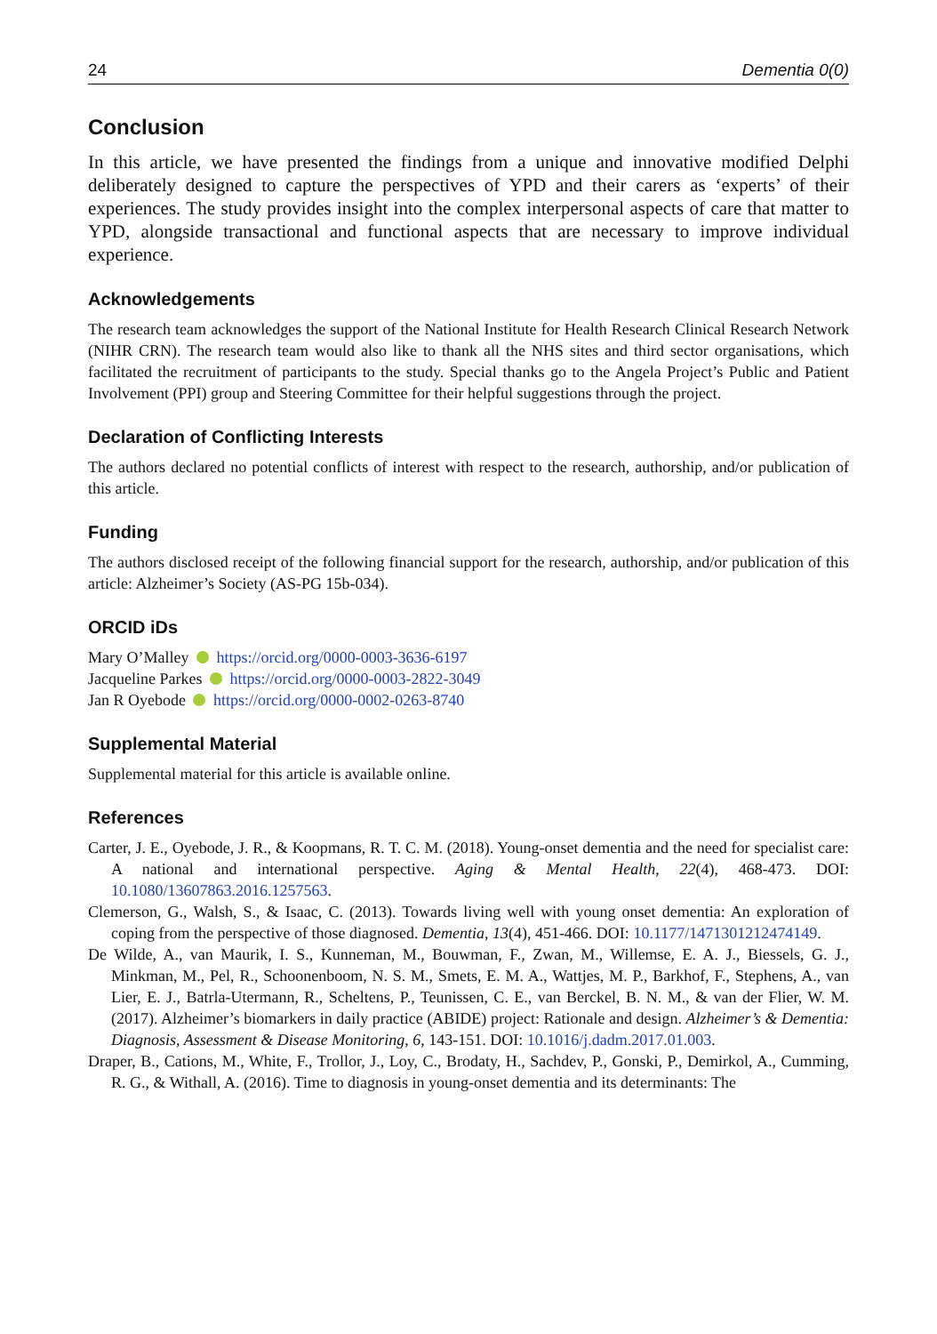24 Dementia 0(0)
Conclusion
In this article, we have presented the findings from a unique and innovative modified Delphi deliberately designed to capture the perspectives of YPD and their carers as ‘experts’ of their experiences. The study provides insight into the complex interpersonal aspects of care that matter to YPD, alongside transactional and functional aspects that are necessary to improve individual experience.
Acknowledgements
The research team acknowledges the support of the National Institute for Health Research Clinical Research Network (NIHR CRN). The research team would also like to thank all the NHS sites and third sector organisations, which facilitated the recruitment of participants to the study. Special thanks go to the Angela Project’s Public and Patient Involvement (PPI) group and Steering Committee for their helpful suggestions through the project.
Declaration of Conflicting Interests
The authors declared no potential conflicts of interest with respect to the research, authorship, and/or publication of this article.
Funding
The authors disclosed receipt of the following financial support for the research, authorship, and/or publication of this article: Alzheimer’s Society (AS-PG 15b-034).
ORCID iDs
Mary O’Malley https://orcid.org/0000-0003-3636-6197
Jacqueline Parkes https://orcid.org/0000-0003-2822-3049
Jan R Oyebode https://orcid.org/0000-0002-0263-8740
Supplemental Material
Supplemental material for this article is available online.
References
Carter, J. E., Oyebode, J. R., & Koopmans, R. T. C. M. (2018). Young-onset dementia and the need for specialist care: A national and international perspective. Aging & Mental Health, 22(4), 468-473. DOI: 10.1080/13607863.2016.1257563.
Clemerson, G., Walsh, S., & Isaac, C. (2013). Towards living well with young onset dementia: An exploration of coping from the perspective of those diagnosed. Dementia, 13(4), 451-466. DOI: 10.1177/1471301212474149.
De Wilde, A., van Maurik, I. S., Kunneman, M., Bouwman, F., Zwan, M., Willemse, E. A. J., Biessels, G. J., Minkman, M., Pel, R., Schoonenboom, N. S. M., Smets, E. M. A., Wattjes, M. P., Barkhof, F., Stephens, A., van Lier, E. J., Batrla-Utermann, R., Scheltens, P., Teunissen, C. E., van Berckel, B. N. M., & van der Flier, W. M. (2017). Alzheimer’s biomarkers in daily practice (ABIDE) project: Rationale and design. Alzheimer’s & Dementia: Diagnosis, Assessment & Disease Monitoring, 6, 143-151. DOI: 10.1016/j.dadm.2017.01.003.
Draper, B., Cations, M., White, F., Trollor, J., Loy, C., Brodaty, H., Sachdev, P., Gonski, P., Demirkol, A., Cumming, R. G., & Withall, A. (2016). Time to diagnosis in young-onset dementia and its determinants: The